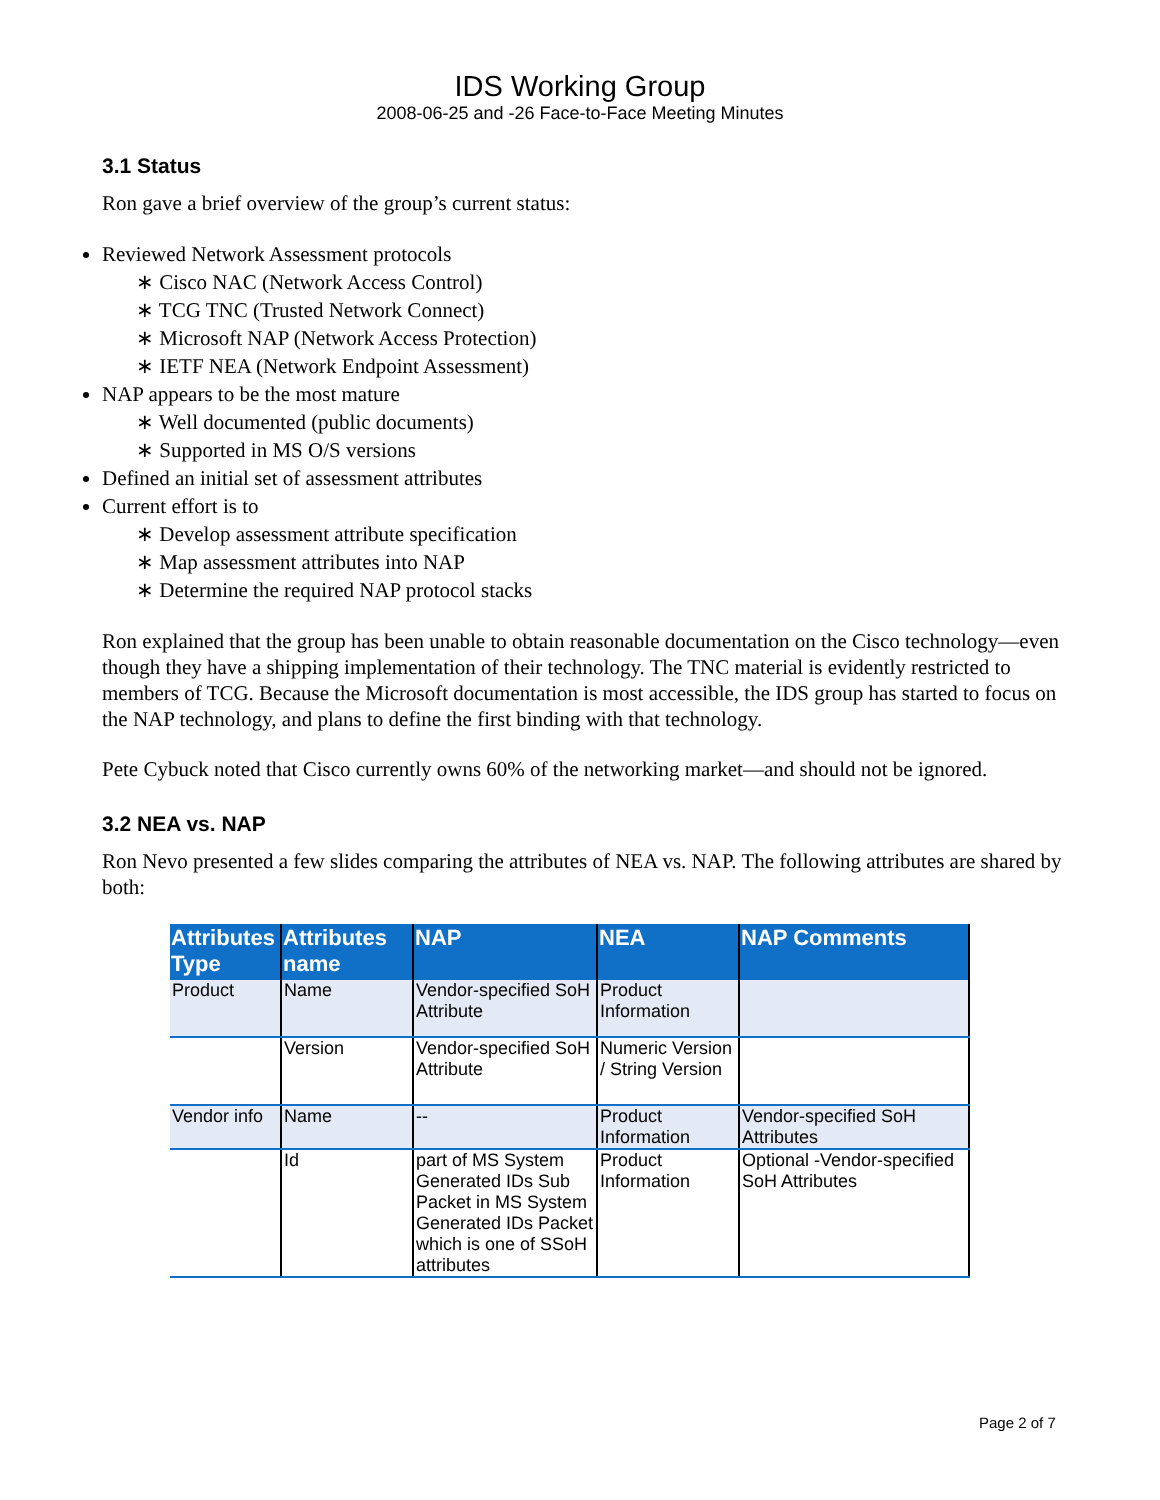IDS Working Group
2008-06-25 and -26 Face-to-Face Meeting Minutes
3.1 Status
Ron gave a brief overview of the group’s current status:
Reviewed Network Assessment protocols
∗ Cisco NAC (Network Access Control)
∗ TCG TNC (Trusted Network Connect)
∗ Microsoft NAP (Network Access Protection)
∗ IETF NEA (Network Endpoint Assessment)
NAP appears to be the most mature
∗ Well documented (public documents)
∗ Supported in MS O/S versions
Defined an initial set of assessment attributes
Current effort is to
∗ Develop assessment attribute specification
∗ Map assessment attributes into NAP
∗ Determine the required NAP protocol stacks
Ron explained that the group has been unable to obtain reasonable documentation on the Cisco technology—even though they have a shipping implementation of their technology. The TNC material is evidently restricted to members of TCG. Because the Microsoft documentation is most accessible, the IDS group has started to focus on the NAP technology, and plans to define the first binding with that technology.
Pete Cybuck noted that Cisco currently owns 60% of the networking market—and should not be ignored.
3.2 NEA vs. NAP
Ron Nevo presented a few slides comparing the attributes of NEA vs. NAP. The following attributes are shared by both:
| Attributes Type | Attributes name | NAP | NEA | NAP Comments |
| --- | --- | --- | --- | --- |
| Product | Name | Vendor-specified SoH Attribute | Product Information | |
| | Version | Vendor-specified SoH Attribute | Numeric Version / String Version | |
| Vendor info | Name | -- | Product Information | Vendor-specified SoH Attributes |
| | Id | part of MS System Generated IDs Sub Packet in MS System Generated IDs Packet which is one of SSoH attributes | Product Information | Optional -Vendor-specified SoH Attributes |
Page 2 of 7